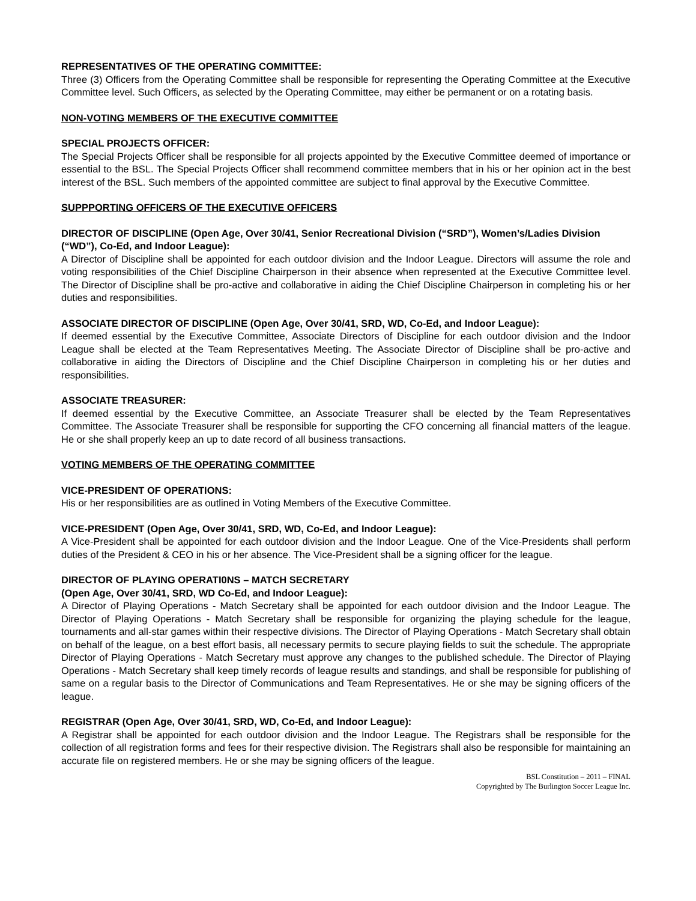REPRESENTATIVES OF THE OPERATING COMMITTEE:
Three (3) Officers from the Operating Committee shall be responsible for representing the Operating Committee at the Executive Committee level. Such Officers, as selected by the Operating Committee, may either be permanent or on a rotating basis.
NON-VOTING MEMBERS OF THE EXECUTIVE COMMITTEE
SPECIAL PROJECTS OFFICER:
The Special Projects Officer shall be responsible for all projects appointed by the Executive Committee deemed of importance or essential to the BSL. The Special Projects Officer shall recommend committee members that in his or her opinion act in the best interest of the BSL. Such members of the appointed committee are subject to final approval by the Executive Committee.
SUPPPORTING OFFICERS OF THE EXECUTIVE OFFICERS
DIRECTOR OF DISCIPLINE (Open Age, Over 30/41, Senior Recreational Division (“SRD”), Women’s/Ladies Division (“WD”), Co-Ed, and Indoor League):
A Director of Discipline shall be appointed for each outdoor division and the Indoor League. Directors will assume the role and voting responsibilities of the Chief Discipline Chairperson in their absence when represented at the Executive Committee level. The Director of Discipline shall be pro-active and collaborative in aiding the Chief Discipline Chairperson in completing his or her duties and responsibilities.
ASSOCIATE DIRECTOR OF DISCIPLINE (Open Age, Over 30/41, SRD, WD, Co-Ed, and Indoor League):
If deemed essential by the Executive Committee, Associate Directors of Discipline for each outdoor division and the Indoor League shall be elected at the Team Representatives Meeting. The Associate Director of Discipline shall be pro-active and collaborative in aiding the Directors of Discipline and the Chief Discipline Chairperson in completing his or her duties and responsibilities.
ASSOCIATE TREASURER:
If deemed essential by the Executive Committee, an Associate Treasurer shall be elected by the Team Representatives Committee. The Associate Treasurer shall be responsible for supporting the CFO concerning all financial matters of the league. He or she shall properly keep an up to date record of all business transactions.
VOTING MEMBERS OF THE OPERATING COMMITTEE
VICE-PRESIDENT OF OPERATIONS:
His or her responsibilities are as outlined in Voting Members of the Executive Committee.
VICE-PRESIDENT (Open Age, Over 30/41, SRD, WD, Co-Ed, and Indoor League):
A Vice-President shall be appointed for each outdoor division and the Indoor League. One of the Vice-Presidents shall perform duties of the President & CEO in his or her absence. The Vice-President shall be a signing officer for the league.
DIRECTOR OF PLAYING OPERATI0NS – MATCH SECRETARY
(Open Age, Over 30/41, SRD, WD Co-Ed, and Indoor League):
A Director of Playing Operations - Match Secretary shall be appointed for each outdoor division and the Indoor League. The Director of Playing Operations - Match Secretary shall be responsible for organizing the playing schedule for the league, tournaments and all-star games within their respective divisions. The Director of Playing Operations - Match Secretary shall obtain on behalf of the league, on a best effort basis, all necessary permits to secure playing fields to suit the schedule. The appropriate Director of Playing Operations - Match Secretary must approve any changes to the published schedule. The Director of Playing Operations - Match Secretary shall keep timely records of league results and standings, and shall be responsible for publishing of same on a regular basis to the Director of Communications and Team Representatives. He or she may be signing officers of the league.
REGISTRAR (Open Age, Over 30/41, SRD, WD, Co-Ed, and Indoor League):
A Registrar shall be appointed for each outdoor division and the Indoor League. The Registrars shall be responsible for the collection of all registration forms and fees for their respective division. The Registrars shall also be responsible for maintaining an accurate file on registered members. He or she may be signing officers of the league.
BSL Constitution – 2011 – FINAL
Copyrighted by The Burlington Soccer League Inc.